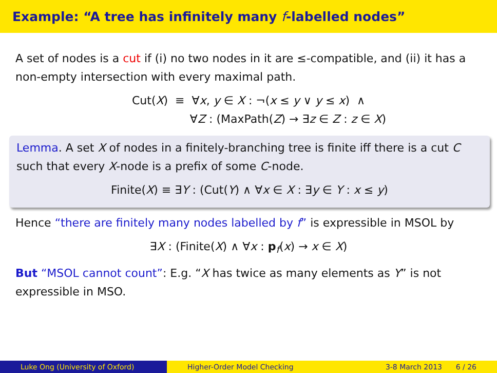Example: “A tree has infinitely many f-labelled nodes”
A set of nodes is a cut if (i) no two nodes in it are ≤-compatible, and (ii) it has a non-empty intersection with every maximal path.
Cut(X) ≡ ∀x, y ∈ X : ¬(x ≤ y ∨ y ≤ x) ∧
∀Z : (MaxPath(Z) → ∃z ∈ Z : z ∈ X)
Lemma. A set X of nodes in a finitely-branching tree is finite iff there is a cut C such that every X-node is a prefix of some C-node.
Finite(X) ≡ ∃Y : (Cut(Y) ∧ ∀x ∈ X : ∃y ∈ Y : x ≤ y)
Hence “there are finitely many nodes labelled by f” is expressible in MSOL by
∃X : (Finite(X) ∧ ∀x : p<sub>f</sub>(x) → x ∈ X)
But “MSOL cannot count”: E.g. “X has twice as many elements as Y” is not expressible in MSO.
Luke Ong (University of Oxford)
Higher-Order Model Checking 3-8 March 2013 6 / 26